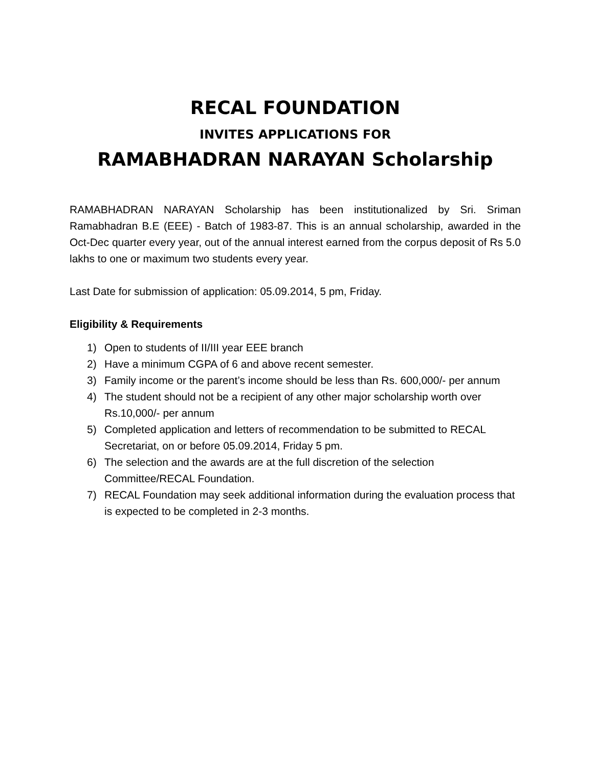RECAL FOUNDATION
INVITES APPLICATIONS FOR
RAMABHADRAN NARAYAN Scholarship
RAMABHADRAN NARAYAN Scholarship has been institutionalized by Sri. Sriman Ramabhadran B.E (EEE) - Batch of 1983-87. This is an annual scholarship, awarded in the Oct-Dec quarter every year, out of the annual interest earned from the corpus deposit of Rs 5.0 lakhs to one or maximum two students every year.
Last Date for submission of application: 05.09.2014, 5 pm, Friday.
Eligibility & Requirements
1) Open to students of II/III year EEE branch
2) Have a minimum CGPA of 6 and above recent semester.
3) Family income or the parent’s income should be less than Rs. 600,000/- per annum
4) The student should not be a recipient of any other major scholarship worth over Rs.10,000/- per annum
5) Completed application and letters of recommendation to be submitted to RECAL Secretariat, on or before 05.09.2014, Friday 5 pm.
6) The selection and the awards are at the full discretion of the selection Committee/RECAL Foundation.
7) RECAL Foundation may seek additional information during the evaluation process that is expected to be completed in 2-3 months.